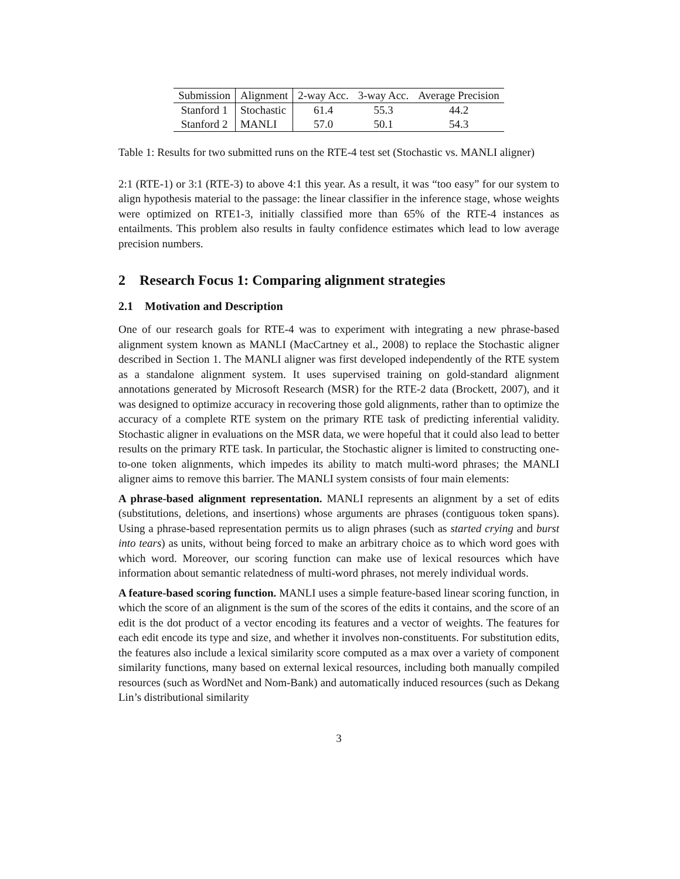| Submission | Alignment | 2-way Acc. | 3-way Acc. | Average Precision |
| --- | --- | --- | --- | --- |
| Stanford 1 | Stochastic | 61.4 | 55.3 | 44.2 |
| Stanford 2 | MANLI | 57.0 | 50.1 | 54.3 |
Table 1: Results for two submitted runs on the RTE-4 test set (Stochastic vs. MANLI aligner)
2:1 (RTE-1) or 3:1 (RTE-3) to above 4:1 this year. As a result, it was “too easy” for our system to align hypothesis material to the passage: the linear classifier in the inference stage, whose weights were optimized on RTE1-3, initially classified more than 65% of the RTE-4 instances as entailments. This problem also results in faulty confidence estimates which lead to low average precision numbers.
2 Research Focus 1: Comparing alignment strategies
2.1 Motivation and Description
One of our research goals for RTE-4 was to experiment with integrating a new phrase-based alignment system known as MANLI (MacCartney et al., 2008) to replace the Stochastic aligner described in Section 1. The MANLI aligner was first developed independently of the RTE system as a standalone alignment system. It uses supervised training on gold-standard alignment annotations generated by Microsoft Research (MSR) for the RTE-2 data (Brockett, 2007), and it was designed to optimize accuracy in recovering those gold alignments, rather than to optimize the accuracy of a complete RTE system on the primary RTE task of predicting inferential validity. Stochastic aligner in evaluations on the MSR data, we were hopeful that it could also lead to better results on the primary RTE task. In particular, the Stochastic aligner is limited to constructing one-to-one token alignments, which impedes its ability to match multi-word phrases; the MANLI aligner aims to remove this barrier. The MANLI system consists of four main elements:
A phrase-based alignment representation. MANLI represents an alignment by a set of edits (substitutions, deletions, and insertions) whose arguments are phrases (contiguous token spans). Using a phrase-based representation permits us to align phrases (such as started crying and burst into tears) as units, without being forced to make an arbitrary choice as to which word goes with which word. Moreover, our scoring function can make use of lexical resources which have information about semantic relatedness of multi-word phrases, not merely individual words.
A feature-based scoring function. MANLI uses a simple feature-based linear scoring function, in which the score of an alignment is the sum of the scores of the edits it contains, and the score of an edit is the dot product of a vector encoding its features and a vector of weights. The features for each edit encode its type and size, and whether it involves non-constituents. For substitution edits, the features also include a lexical similarity score computed as a max over a variety of component similarity functions, many based on external lexical resources, including both manually compiled resources (such as WordNet and Nom-Bank) and automatically induced resources (such as Dekang Lin’s distributional similarity
3